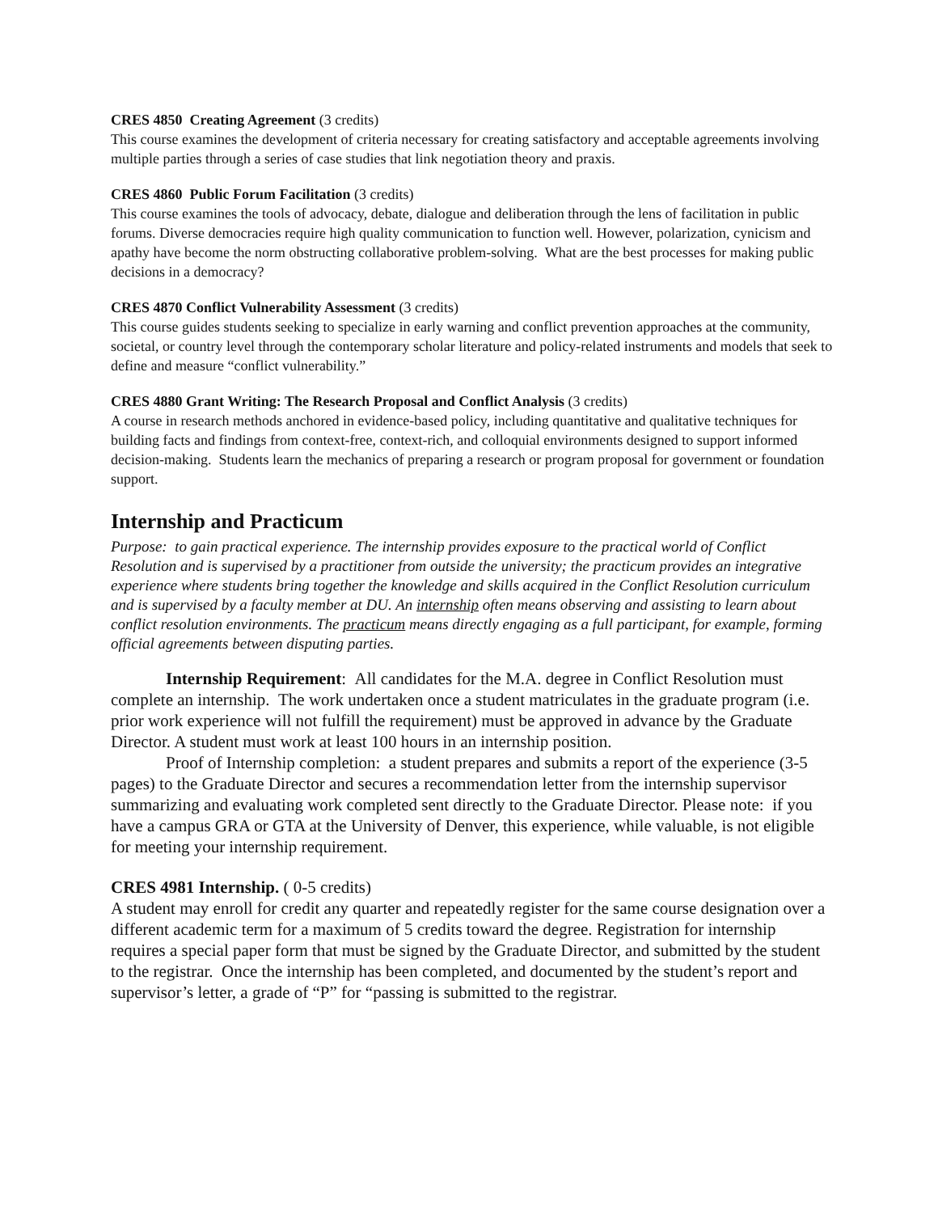CRES 4850 Creating Agreement (3 credits)
This course examines the development of criteria necessary for creating satisfactory and acceptable agreements involving multiple parties through a series of case studies that link negotiation theory and praxis.
CRES 4860 Public Forum Facilitation (3 credits)
This course examines the tools of advocacy, debate, dialogue and deliberation through the lens of facilitation in public forums. Diverse democracies require high quality communication to function well. However, polarization, cynicism and apathy have become the norm obstructing collaborative problem-solving. What are the best processes for making public decisions in a democracy?
CRES 4870 Conflict Vulnerability Assessment (3 credits)
This course guides students seeking to specialize in early warning and conflict prevention approaches at the community, societal, or country level through the contemporary scholar literature and policy-related instruments and models that seek to define and measure “conflict vulnerability.”
CRES 4880 Grant Writing: The Research Proposal and Conflict Analysis (3 credits)
A course in research methods anchored in evidence-based policy, including quantitative and qualitative techniques for building facts and findings from context-free, context-rich, and colloquial environments designed to support informed decision-making. Students learn the mechanics of preparing a research or program proposal for government or foundation support.
Internship and Practicum
Purpose: to gain practical experience. The internship provides exposure to the practical world of Conflict Resolution and is supervised by a practitioner from outside the university; the practicum provides an integrative experience where students bring together the knowledge and skills acquired in the Conflict Resolution curriculum and is supervised by a faculty member at DU. An internship often means observing and assisting to learn about conflict resolution environments. The practicum means directly engaging as a full participant, for example, forming official agreements between disputing parties.
Internship Requirement: All candidates for the M.A. degree in Conflict Resolution must complete an internship. The work undertaken once a student matriculates in the graduate program (i.e. prior work experience will not fulfill the requirement) must be approved in advance by the Graduate Director. A student must work at least 100 hours in an internship position.
Proof of Internship completion: a student prepares and submits a report of the experience (3-5 pages) to the Graduate Director and secures a recommendation letter from the internship supervisor summarizing and evaluating work completed sent directly to the Graduate Director. Please note: if you have a campus GRA or GTA at the University of Denver, this experience, while valuable, is not eligible for meeting your internship requirement.
CRES 4981 Internship. ( 0-5 credits)
A student may enroll for credit any quarter and repeatedly register for the same course designation over a different academic term for a maximum of 5 credits toward the degree. Registration for internship requires a special paper form that must be signed by the Graduate Director, and submitted by the student to the registrar. Once the internship has been completed, and documented by the student’s report and supervisor’s letter, a grade of “P” for “passing is submitted to the registrar.